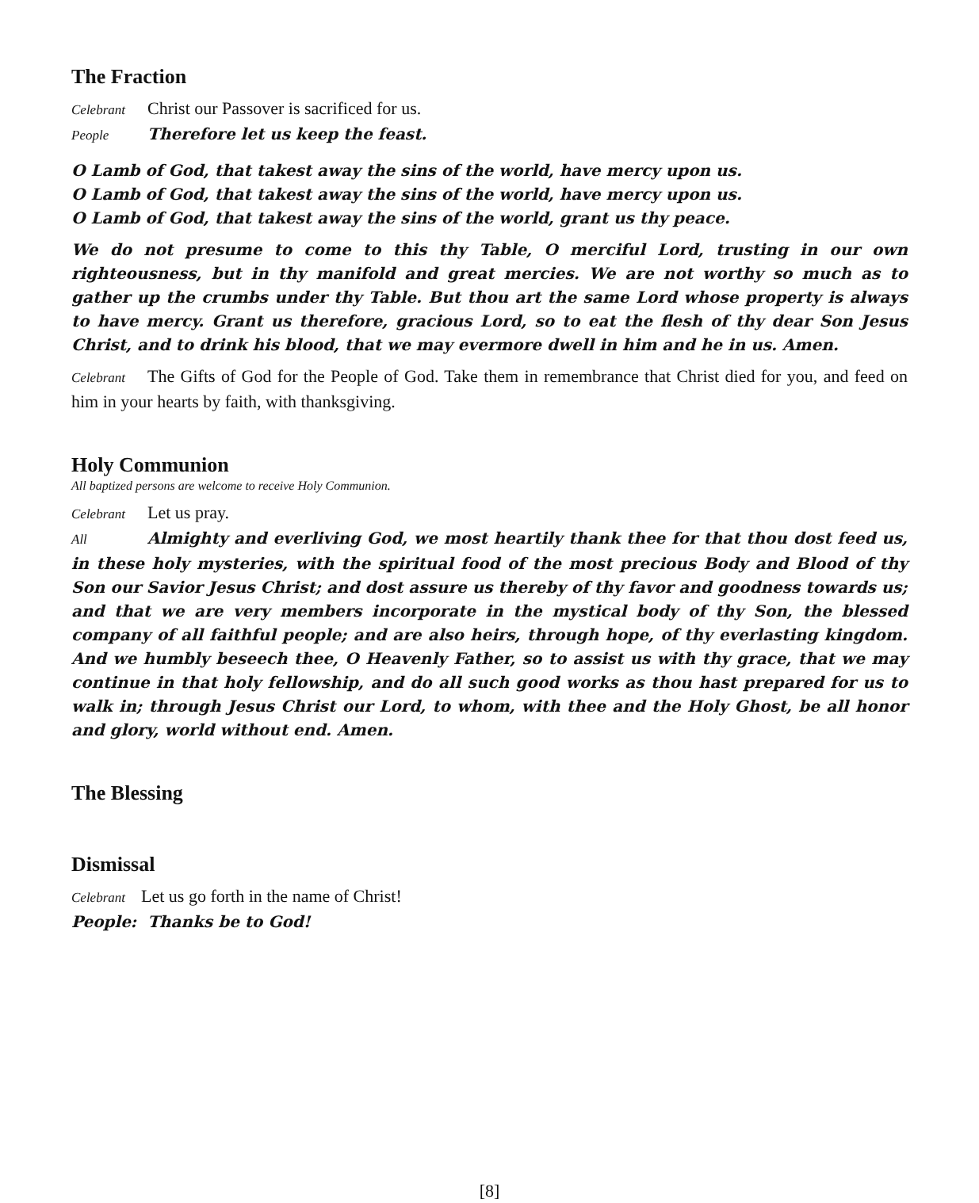The Fraction
Celebrant Christ our Passover is sacrificed for us.
People Therefore let us keep the feast.
O Lamb of God, that takest away the sins of the world, have mercy upon us.
O Lamb of God, that takest away the sins of the world, have mercy upon us.
O Lamb of God, that takest away the sins of the world, grant us thy peace.
We do not presume to come to this thy Table, O merciful Lord, trusting in our own righteousness, but in thy manifold and great mercies. We are not worthy so much as to gather up the crumbs under thy Table. But thou art the same Lord whose property is always to have mercy. Grant us therefore, gracious Lord, so to eat the flesh of thy dear Son Jesus Christ, and to drink his blood, that we may evermore dwell in him and he in us. Amen.
Celebrant The Gifts of God for the People of God. Take them in remembrance that Christ died for you, and feed on him in your hearts by faith, with thanksgiving.
Holy Communion
All baptized persons are welcome to receive Holy Communion.
Celebrant Let us pray.
All Almighty and everliving God, we most heartily thank thee for that thou dost feed us, in these holy mysteries, with the spiritual food of the most precious Body and Blood of thy Son our Savior Jesus Christ; and dost assure us thereby of thy favor and goodness towards us; and that we are very members incorporate in the mystical body of thy Son, the blessed company of all faithful people; and are also heirs, through hope, of thy everlasting kingdom. And we humbly beseech thee, O Heavenly Father, so to assist us with thy grace, that we may continue in that holy fellowship, and do all such good works as thou hast prepared for us to walk in; through Jesus Christ our Lord, to whom, with thee and the Holy Ghost, be all honor and glory, world without end. Amen.
The Blessing
Dismissal
Celebrant Let us go forth in the name of Christ!
People: Thanks be to God!
[8]